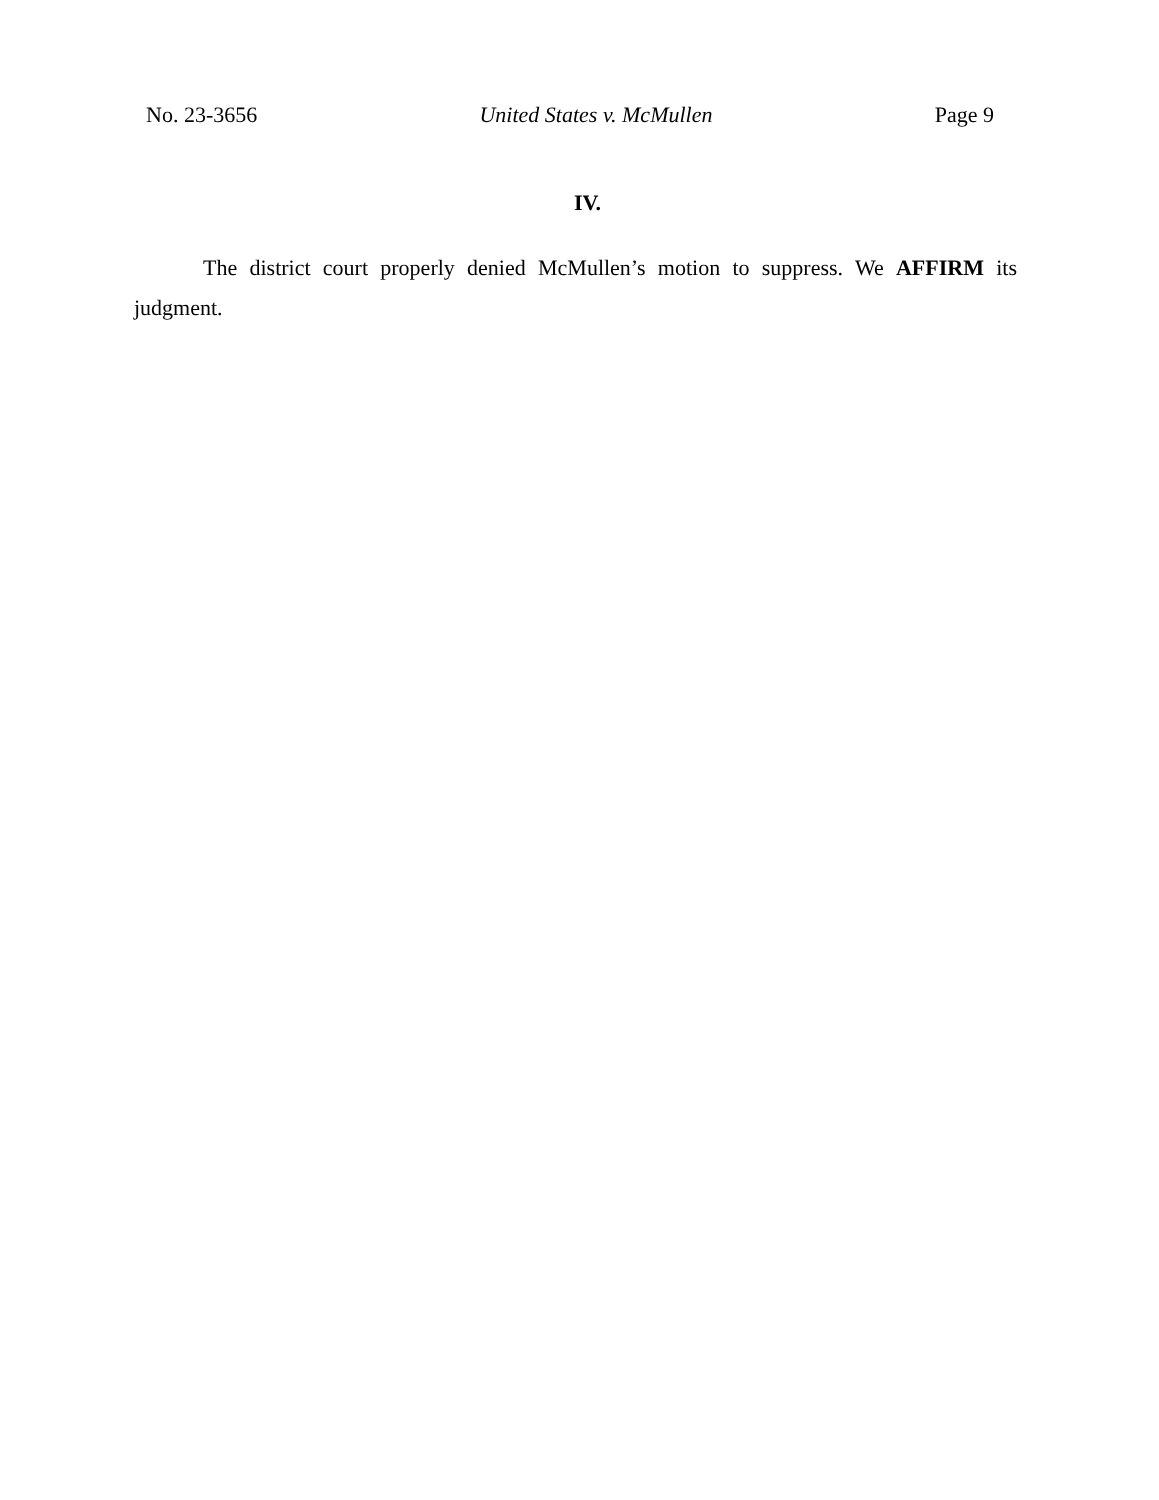No. 23-3656 United States v. McMullen Page 9
IV.
The district court properly denied McMullen’s motion to suppress. We AFFIRM its judgment.